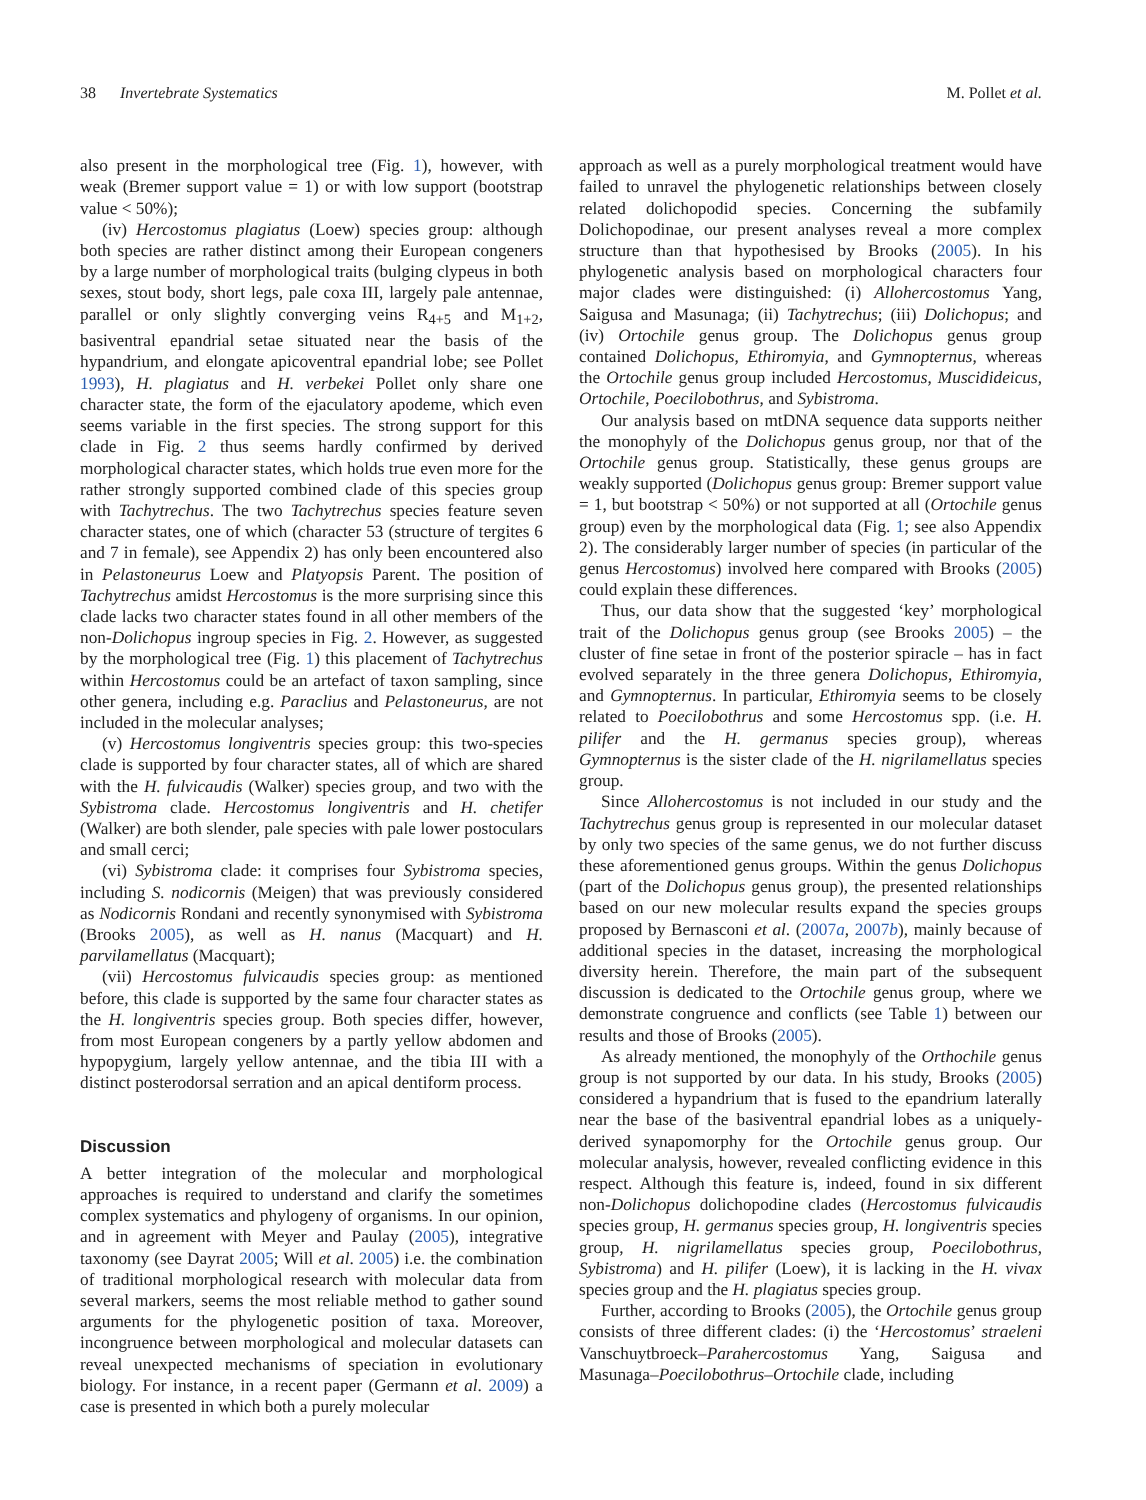38 Invertebrate Systematics M. Pollet et al.
also present in the morphological tree (Fig. 1), however, with weak (Bremer support value = 1) or with low support (bootstrap value < 50%);
(iv) Hercostomus plagiatus (Loew) species group: although both species are rather distinct among their European congeners by a large number of morphological traits (bulging clypeus in both sexes, stout body, short legs, pale coxa III, largely pale antennae, parallel or only slightly converging veins R<sub>4+5</sub> and M<sub>1+2</sub>, basiventral epandrial setae situated near the basis of the hypandrium, and elongate apicoventral epandrial lobe; see Pollet 1993), H. plagiatus and H. verbekei Pollet only share one character state, the form of the ejaculatory apodeme, which even seems variable in the first species. The strong support for this clade in Fig. 2 thus seems hardly confirmed by derived morphological character states, which holds true even more for the rather strongly supported combined clade of this species group with Tachytrechus. The two Tachytrechus species feature seven character states, one of which (character 53 (structure of tergites 6 and 7 in female), see Appendix 2) has only been encountered also in Pelastoneurus Loew and Platyopsis Parent. The position of Tachytrechus amidst Hercostomus is the more surprising since this clade lacks two character states found in all other members of the non-Dolichopus ingroup species in Fig. 2. However, as suggested by the morphological tree (Fig. 1) this placement of Tachytrechus within Hercostomus could be an artefact of taxon sampling, since other genera, including e.g. Paraclius and Pelastoneurus, are not included in the molecular analyses;
(v) Hercostomus longiventris species group: this two-species clade is supported by four character states, all of which are shared with the H. fulvicaudis (Walker) species group, and two with the Sybistroma clade. Hercostomus longiventris and H. chetifer (Walker) are both slender, pale species with pale lower postoculars and small cerci;
(vi) Sybistroma clade: it comprises four Sybistroma species, including S. nodicornis (Meigen) that was previously considered as Nodicornis Rondani and recently synonymised with Sybistroma (Brooks 2005), as well as H. nanus (Macquart) and H. parvilamellatus (Macquart);
(vii) Hercostomus fulvicaudis species group: as mentioned before, this clade is supported by the same four character states as the H. longiventris species group. Both species differ, however, from most European congeners by a partly yellow abdomen and hypopygium, largely yellow antennae, and the tibia III with a distinct posterodorsal serration and an apical dentiform process.
Discussion
A better integration of the molecular and morphological approaches is required to understand and clarify the sometimes complex systematics and phylogeny of organisms. In our opinion, and in agreement with Meyer and Paulay (2005), integrative taxonomy (see Dayrat 2005; Will et al. 2005) i.e. the combination of traditional morphological research with molecular data from several markers, seems the most reliable method to gather sound arguments for the phylogenetic position of taxa. Moreover, incongruence between morphological and molecular datasets can reveal unexpected mechanisms of speciation in evolutionary biology. For instance, in a recent paper (Germann et al. 2009) a case is presented in which both a purely molecular
approach as well as a purely morphological treatment would have failed to unravel the phylogenetic relationships between closely related dolichopodid species. Concerning the subfamily Dolichopodinae, our present analyses reveal a more complex structure than that hypothesised by Brooks (2005). In his phylogenetic analysis based on morphological characters four major clades were distinguished: (i) Allohercostomus Yang, Saigusa and Masunaga; (ii) Tachytrechus; (iii) Dolichopus; and (iv) Ortochile genus group. The Dolichopus genus group contained Dolichopus, Ethiromyia, and Gymnopternus, whereas the Ortochile genus group included Hercostomus, Muscidideicus, Ortochile, Poecilobothrus, and Sybistroma.
Our analysis based on mtDNA sequence data supports neither the monophyly of the Dolichopus genus group, nor that of the Ortochile genus group. Statistically, these genus groups are weakly supported (Dolichopus genus group: Bremer support value = 1, but bootstrap < 50%) or not supported at all (Ortochile genus group) even by the morphological data (Fig. 1; see also Appendix 2). The considerably larger number of species (in particular of the genus Hercostomus) involved here compared with Brooks (2005) could explain these differences.
Thus, our data show that the suggested ‘key’ morphological trait of the Dolichopus genus group (see Brooks 2005) – the cluster of fine setae in front of the posterior spiracle – has in fact evolved separately in the three genera Dolichopus, Ethiromyia, and Gymnopternus. In particular, Ethiromyia seems to be closely related to Poecilobothrus and some Hercostomus spp. (i.e. H. pilifer and the H. germanus species group), whereas Gymnopternus is the sister clade of the H. nigrilamellatus species group.
Since Allohercostomus is not included in our study and the Tachytrechus genus group is represented in our molecular dataset by only two species of the same genus, we do not further discuss these aforementioned genus groups. Within the genus Dolichopus (part of the Dolichopus genus group), the presented relationships based on our new molecular results expand the species groups proposed by Bernasconi et al. (2007a, 2007b), mainly because of additional species in the dataset, increasing the morphological diversity herein. Therefore, the main part of the subsequent discussion is dedicated to the Ortochile genus group, where we demonstrate congruence and conflicts (see Table 1) between our results and those of Brooks (2005).
As already mentioned, the monophyly of the Orthochile genus group is not supported by our data. In his study, Brooks (2005) considered a hypandrium that is fused to the epandrium laterally near the base of the basiventral epandrial lobes as a uniquely-derived synapomorphy for the Ortochile genus group. Our molecular analysis, however, revealed conflicting evidence in this respect. Although this feature is, indeed, found in six different non-Dolichopus dolichopodine clades (Hercostomus fulvicaudis species group, H. germanus species group, H. longiventris species group, H. nigrilamellatus species group, Poecilobothrus, Sybistroma) and H. pilifer (Loew), it is lacking in the H. vivax species group and the H. plagiatus species group.
Further, according to Brooks (2005), the Ortochile genus group consists of three different clades: (i) the ‘Hercostomus’ straeleni Vanschuytbroeck–Parahercostomus Yang, Saigusa and Masunaga–Poecilobothrus–Ortochile clade, including